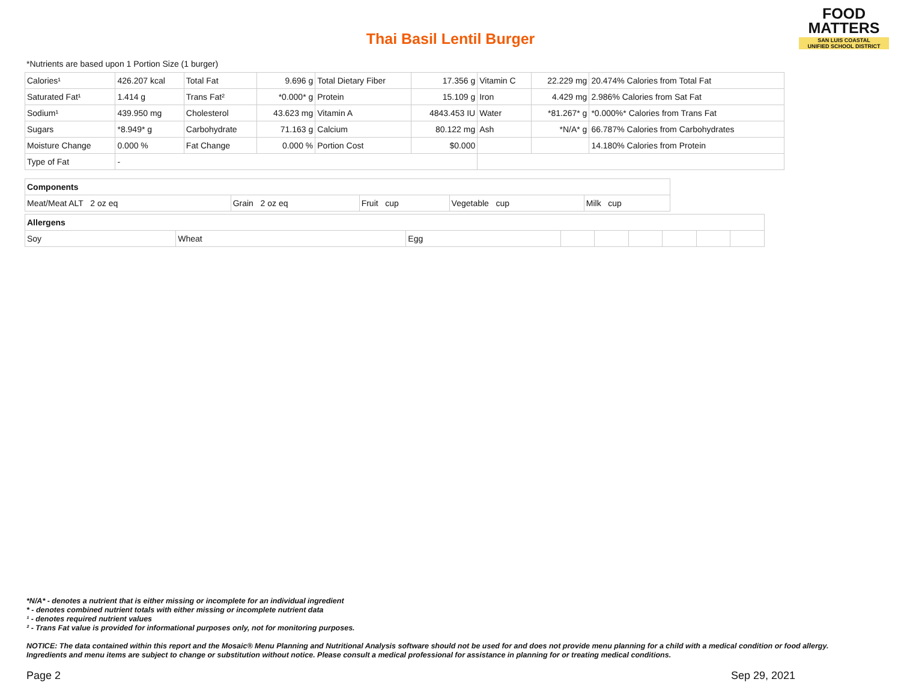Thai Basil Lentil Burger
FOOD
MATTERS
SAN LUIS COASTAL
UNIFIED SCHOOL DISTRICT
*Nutrients are based upon 1 Portion Size (1 burger)
| Calories¹ | 426.207 kcal | Total Fat | 9.696 g | Total Dietary Fiber | 17.356 g | Vitamin C | 22.229 mg | 20.474% Calories from Total Fat |
| Saturated Fat¹ | 1.414 g | Trans Fat² | *0.000* g | Protein | 15.109 g | Iron | 4.429 mg | 2.986% Calories from Sat Fat |
| Sodium¹ | 439.950 mg | Cholesterol | 43.623 mg | Vitamin A | 4843.453 IU | Water | *81.267* g | *0.000%* Calories from Trans Fat |
| Sugars | *8.949* g | Carbohydrate | 71.163 g | Calcium | 80.122 mg | Ash | *N/A* g | 66.787% Calories from Carbohydrates |
| Moisture Change | 0.000 % | Fat Change | 0.000 % | Portion Cost | $0.000 | | | 14.180% Calories from Protein |
| Type of Fat | - | | | | | | | |
| Components | | | | |
| Meat/Meat ALT 2 oz eq | Grain 2 oz eq | Fruit cup | Vegetable cup | Milk cup |
| Allergens | | | | | | | | |
| Soy | Wheat | Egg | | | | | | |
*N/A* - denotes a nutrient that is either missing or incomplete for an individual ingredient
* - denotes combined nutrient totals with either missing or incomplete nutrient data
¹ - denotes required nutrient values
² - Trans Fat value is provided for informational purposes only, not for monitoring purposes.
NOTICE: The data contained within this report and the Mosaic® Menu Planning and Nutritional Analysis software should not be used for and does not provide menu planning for a child with a medical condition or food allergy. Ingredients and menu items are subject to change or substitution without notice. Please consult a medical professional for assistance in planning for or treating medical conditions.
Page 2 Sep 29, 2021